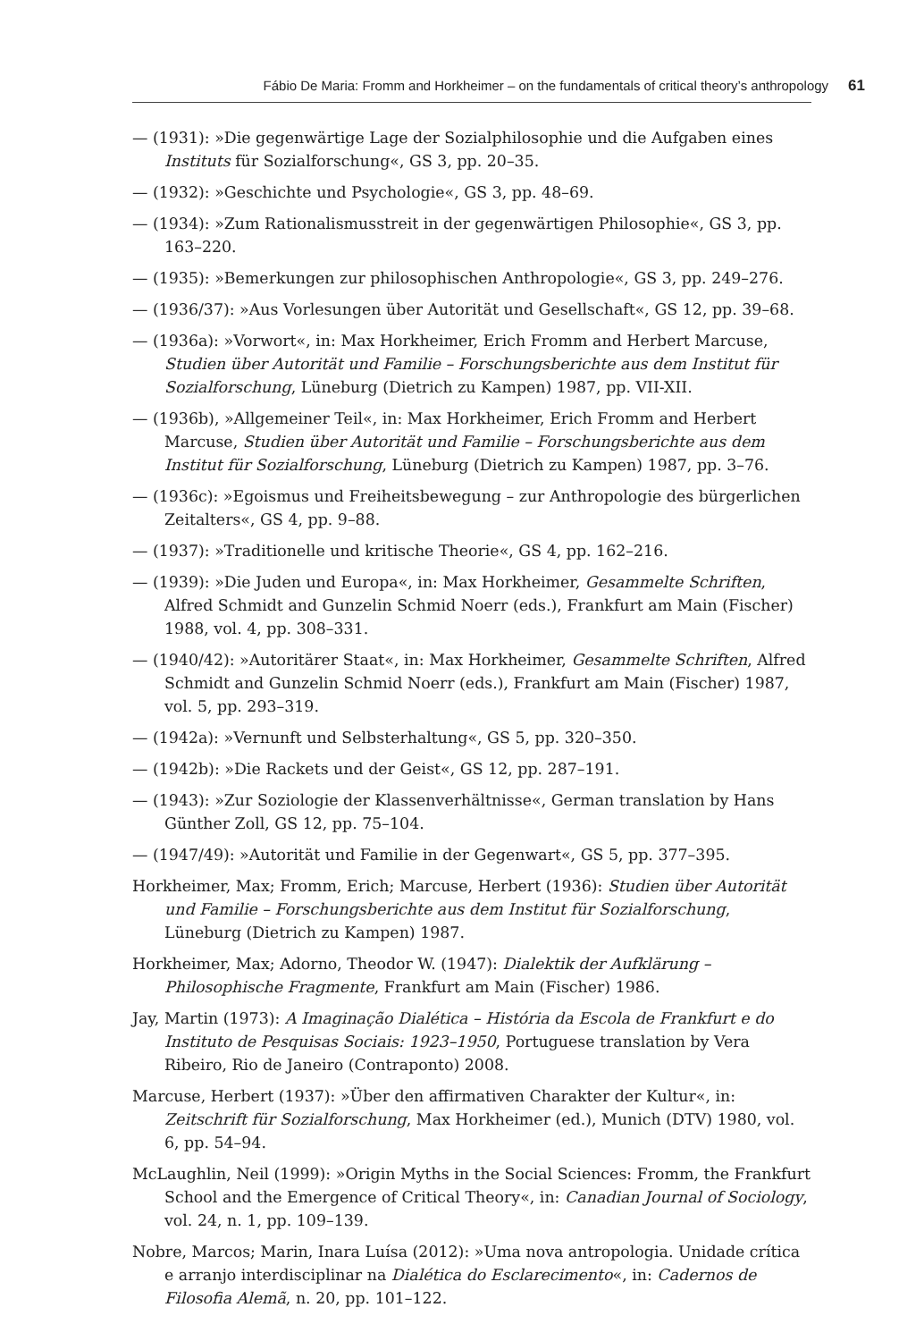Fábio De Maria: Fromm and Horkheimer – on the fundamentals of critical theory’s anthropology 61
— (1931): »Die gegenwärtige Lage der Sozialphilosophie und die Aufgaben eines Instituts für Sozialforschung«, GS 3, pp. 20–35.
— (1932): »Geschichte und Psychologie«, GS 3, pp. 48–69.
— (1934): »Zum Rationalismusstreit in der gegenwärtigen Philosophie«, GS 3, pp. 163–220.
— (1935): »Bemerkungen zur philosophischen Anthropologie«, GS 3, pp. 249–276.
— (1936/37): »Aus Vorlesungen über Autorität und Gesellschaft«, GS 12, pp. 39–68.
— (1936a): »Vorwort«, in: Max Horkheimer, Erich Fromm and Herbert Marcuse, Studien über Autorität und Familie – Forschungsberichte aus dem Institut für Sozialforschung, Lüneburg (Dietrich zu Kampen) 1987, pp. VII-XII.
— (1936b), »Allgemeiner Teil«, in: Max Horkheimer, Erich Fromm and Herbert Marcuse, Studien über Autorität und Familie – Forschungsberichte aus dem Institut für Sozialforschung, Lüneburg (Dietrich zu Kampen) 1987, pp. 3–76.
— (1936c): »Egoismus und Freiheitsbewegung – zur Anthropologie des bürgerlichen Zeitalters«, GS 4, pp. 9–88.
— (1937): »Traditionelle und kritische Theorie«, GS 4, pp. 162–216.
— (1939): »Die Juden und Europa«, in: Max Horkheimer, Gesammelte Schriften, Alfred Schmidt and Gunzelin Schmid Noerr (eds.), Frankfurt am Main (Fischer) 1988, vol. 4, pp. 308–331.
— (1940/42): »Autoritärer Staat«, in: Max Horkheimer, Gesammelte Schriften, Alfred Schmidt and Gunzelin Schmid Noerr (eds.), Frankfurt am Main (Fischer) 1987, vol. 5, pp. 293–319.
— (1942a): »Vernunft und Selbsterhaltung«, GS 5, pp. 320–350.
— (1942b): »Die Rackets und der Geist«, GS 12, pp. 287–191.
— (1943): »Zur Soziologie der Klassenverhältnisse«, German translation by Hans Günther Zoll, GS 12, pp. 75–104.
— (1947/49): »Autorität und Familie in der Gegenwart«, GS 5, pp. 377–395.
Horkheimer, Max; Fromm, Erich; Marcuse, Herbert (1936): Studien über Autorität und Familie – Forschungsberichte aus dem Institut für Sozialforschung, Lüneburg (Dietrich zu Kampen) 1987.
Horkheimer, Max; Adorno, Theodor W. (1947): Dialektik der Aufklärung –Philosophische Fragmente, Frankfurt am Main (Fischer) 1986.
Jay, Martin (1973): A Imaginação Dialética – História da Escola de Frankfurt e do Instituto de Pesquisas Sociais: 1923–1950, Portuguese translation by Vera Ribeiro, Rio de Janeiro (Contraponto) 2008.
Marcuse, Herbert (1937): »Über den affirmativen Charakter der Kultur«, in: Zeitschrift für Sozialforschung, Max Horkheimer (ed.), Munich (DTV) 1980, vol. 6, pp. 54–94.
McLaughlin, Neil (1999): »Origin Myths in the Social Sciences: Fromm, the Frankfurt School and the Emergence of Critical Theory«, in: Canadian Journal of Sociology, vol. 24, n. 1, pp. 109–139.
Nobre, Marcos; Marin, Inara Luísa (2012): »Uma nova antropologia. Unidade crítica e arranjo interdisciplinar na Dialética do Esclarecimento«, in: Cadernos de Filosofia Alemã, n. 20, pp. 101–122.